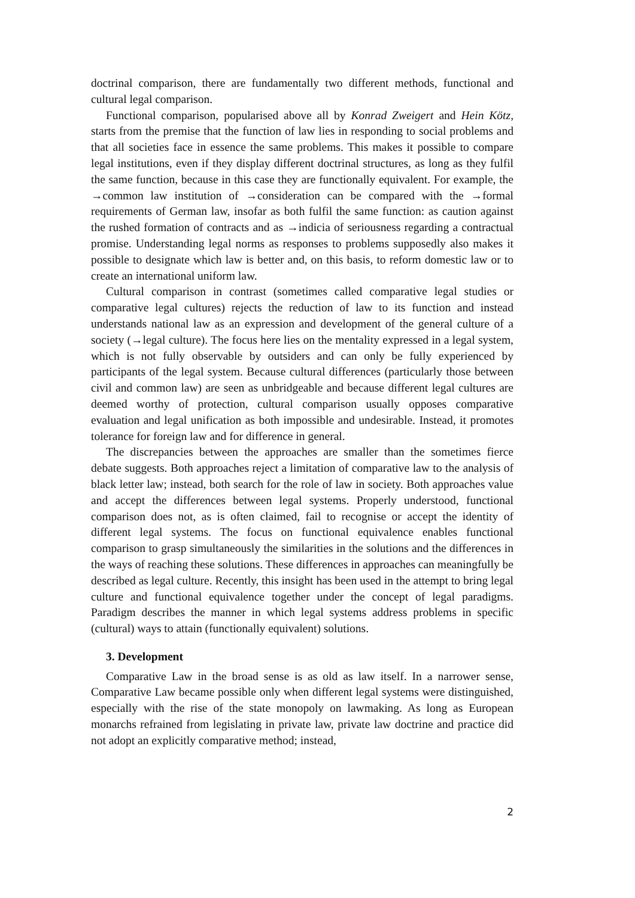doctrinal comparison, there are fundamentally two different methods, functional and cultural legal comparison.
Functional comparison, popularised above all by Konrad Zweigert and Hein Kötz, starts from the premise that the function of law lies in responding to social problems and that all societies face in essence the same problems. This makes it possible to compare legal institutions, even if they display different doctrinal structures, as long as they fulfil the same function, because in this case they are functionally equivalent. For example, the →common law institution of →consideration can be compared with the →formal requirements of German law, insofar as both fulfil the same function: as caution against the rushed formation of contracts and as →indicia of seriousness regarding a contractual promise. Understanding legal norms as responses to problems supposedly also makes it possible to designate which law is better and, on this basis, to reform domestic law or to create an international uniform law.
Cultural comparison in contrast (sometimes called comparative legal studies or comparative legal cultures) rejects the reduction of law to its function and instead understands national law as an expression and development of the general culture of a society (→legal culture). The focus here lies on the mentality expressed in a legal system, which is not fully observable by outsiders and can only be fully experienced by participants of the legal system. Because cultural differences (particularly those between civil and common law) are seen as unbridgeable and because different legal cultures are deemed worthy of protection, cultural comparison usually opposes comparative evaluation and legal unification as both impossible and undesirable. Instead, it promotes tolerance for foreign law and for difference in general.
The discrepancies between the approaches are smaller than the sometimes fierce debate suggests. Both approaches reject a limitation of comparative law to the analysis of black letter law; instead, both search for the role of law in society. Both approaches value and accept the differences between legal systems. Properly understood, functional comparison does not, as is often claimed, fail to recognise or accept the identity of different legal systems. The focus on functional equivalence enables functional comparison to grasp simultaneously the similarities in the solutions and the differences in the ways of reaching these solutions. These differences in approaches can meaningfully be described as legal culture. Recently, this insight has been used in the attempt to bring legal culture and functional equivalence together under the concept of legal paradigms. Paradigm describes the manner in which legal systems address problems in specific (cultural) ways to attain (functionally equivalent) solutions.
3. Development
Comparative Law in the broad sense is as old as law itself. In a narrower sense, Comparative Law became possible only when different legal systems were distinguished, especially with the rise of the state monopoly on lawmaking. As long as European monarchs refrained from legislating in private law, private law doctrine and practice did not adopt an explicitly comparative method; instead,
2